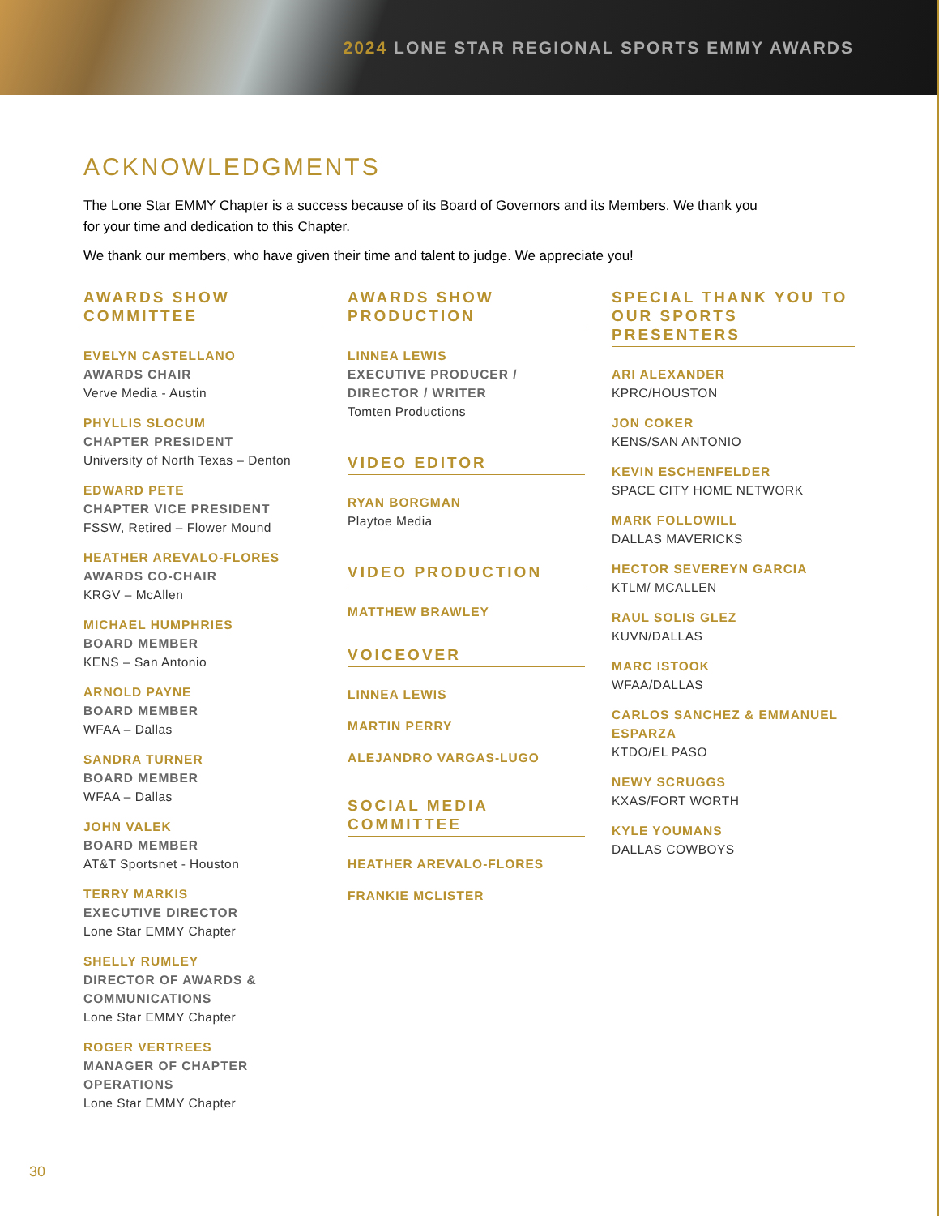2024 LONE STAR REGIONAL SPORTS EMMY AWARDS
ACKNOWLEDGMENTS
The Lone Star EMMY Chapter is a success because of its Board of Governors and its Members. We thank you for your time and dedication to this Chapter.
We thank our members, who have given their time and talent to judge. We appreciate you!
AWARDS SHOW COMMITTEE
EVELYN CASTELLANO
AWARDS CHAIR
Verve Media - Austin
PHYLLIS SLOCUM
CHAPTER PRESIDENT
University of North Texas – Denton
EDWARD PETE
CHAPTER VICE PRESIDENT
FSSW, Retired – Flower Mound
HEATHER AREVALO-FLORES
AWARDS CO-CHAIR
KRGV – McAllen
MICHAEL HUMPHRIES
BOARD MEMBER
KENS – San Antonio
ARNOLD PAYNE
BOARD MEMBER
WFAA – Dallas
SANDRA TURNER
BOARD MEMBER
WFAA – Dallas
JOHN VALEK
BOARD MEMBER
AT&T Sportsnet - Houston
TERRY MARKIS
EXECUTIVE DIRECTOR
Lone Star EMMY Chapter
SHELLY RUMLEY
DIRECTOR OF AWARDS & COMMUNICATIONS
Lone Star EMMY Chapter
ROGER VERTREES
MANAGER OF CHAPTER OPERATIONS
Lone Star EMMY Chapter
AWARDS SHOW PRODUCTION
LINNEA LEWIS
EXECUTIVE PRODUCER / DIRECTOR / WRITER
Tomten Productions
VIDEO EDITOR
RYAN BORGMAN
Playtoe Media
VIDEO PRODUCTION
MATTHEW BRAWLEY
VOICEOVER
LINNEA LEWIS
MARTIN PERRY
ALEJANDRO VARGAS-LUGO
SOCIAL MEDIA COMMITTEE
HEATHER AREVALO-FLORES
FRANKIE MCLISTER
SPECIAL THANK YOU TO OUR SPORTS PRESENTERS
ARI ALEXANDER
KPRC/HOUSTON
JON COKER
KENS/SAN ANTONIO
KEVIN ESCHENFELDER
SPACE CITY HOME NETWORK
MARK FOLLOWILL
DALLAS MAVERICKS
HECTOR SEVEREYN GARCIA
KTLM/ MCALLEN
RAUL SOLIS GLEZ
KUVN/DALLAS
MARC ISTOOK
WFAA/DALLAS
CARLOS SANCHEZ & EMMANUEL ESPARZA
KTDO/EL PASO
NEWY SCRUGGS
KXAS/FORT WORTH
KYLE YOUMANS
DALLAS COWBOYS
30